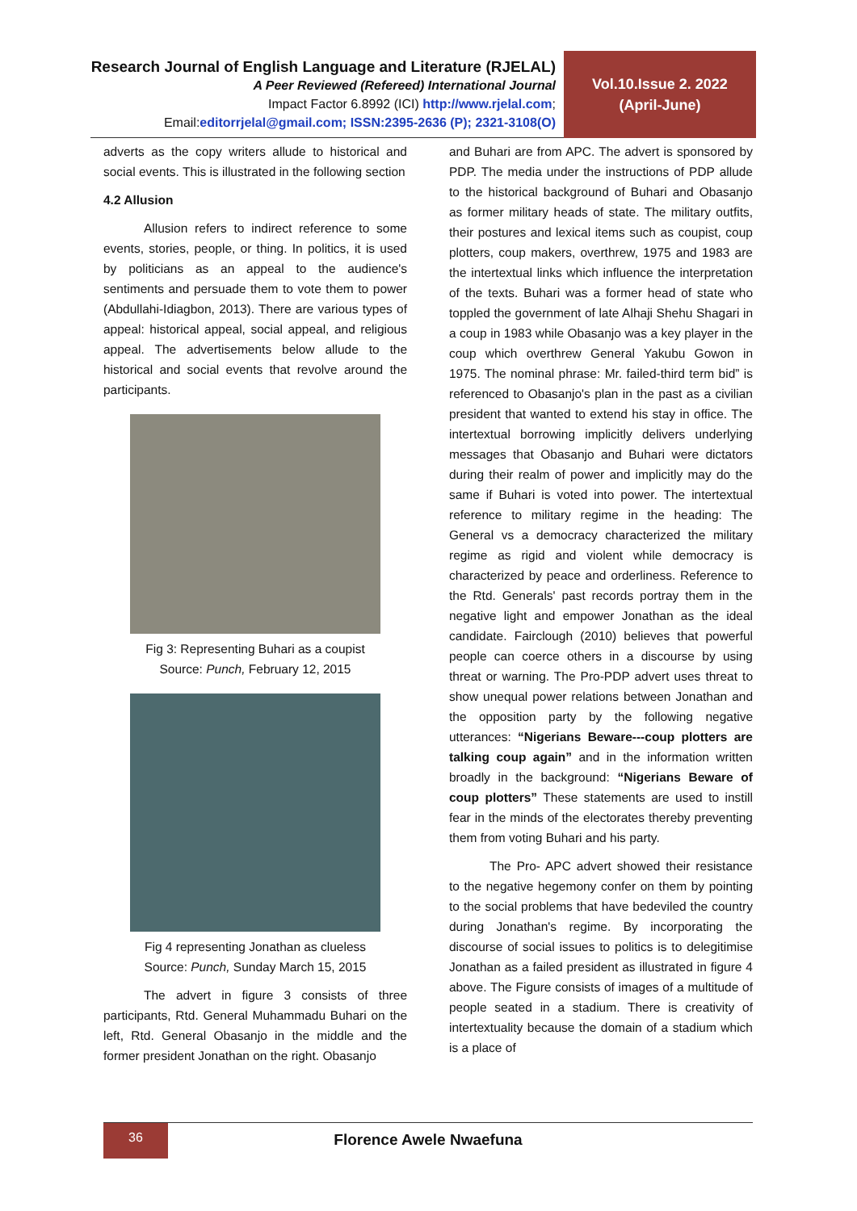Research Journal of English Language and Literature (RJELAL)
A Peer Reviewed (Refereed) International Journal
Impact Factor 6.8992 (ICI) http://www.rjelal.com;
Email:editorrjelal@gmail.com; ISSN:2395-2636 (P); 2321-3108(O)
Vol.10.Issue 2. 2022
(April-June)
adverts as the copy writers allude to historical and social events. This is illustrated in the following section
4.2 Allusion
Allusion refers to indirect reference to some events, stories, people, or thing. In politics, it is used by politicians as an appeal to the audience's sentiments and persuade them to vote them to power (Abdullahi-Idiagbon, 2013). There are various types of appeal: historical appeal, social appeal, and religious appeal. The advertisements below allude to the historical and social events that revolve around the participants.
Fig 3: Representing Buhari as a coupist
Source: Punch, February 12, 2015
Fig 4 representing Jonathan as clueless
Source: Punch, Sunday March 15, 2015
The advert in figure 3 consists of three participants, Rtd. General Muhammadu Buhari on the left, Rtd. General Obasanjo in the middle and the former president Jonathan on the right. Obasanjo
and Buhari are from APC. The advert is sponsored by PDP. The media under the instructions of PDP allude to the historical background of Buhari and Obasanjo as former military heads of state. The military outfits, their postures and lexical items such as coupist, coup plotters, coup makers, overthrew, 1975 and 1983 are the intertextual links which influence the interpretation of the texts. Buhari was a former head of state who toppled the government of late Alhaji Shehu Shagari in a coup in 1983 while Obasanjo was a key player in the coup which overthrew General Yakubu Gowon in 1975. The nominal phrase: Mr. failed-third term bid” is referenced to Obasanjo's plan in the past as a civilian president that wanted to extend his stay in office. The intertextual borrowing implicitly delivers underlying messages that Obasanjo and Buhari were dictators during their realm of power and implicitly may do the same if Buhari is voted into power. The intertextual reference to military regime in the heading: The General vs a democracy characterized the military regime as rigid and violent while democracy is characterized by peace and orderliness. Reference to the Rtd. Generals' past records portray them in the negative light and empower Jonathan as the ideal candidate. Fairclough (2010) believes that powerful people can coerce others in a discourse by using threat or warning. The Pro-PDP advert uses threat to show unequal power relations between Jonathan and the opposition party by the following negative utterances: “Nigerians Beware---coup plotters are talking coup again” and in the information written broadly in the background: “Nigerians Beware of coup plotters” These statements are used to instill fear in the minds of the electorates thereby preventing them from voting Buhari and his party.
The Pro- APC advert showed their resistance to the negative hegemony confer on them by pointing to the social problems that have bedeviled the country during Jonathan's regime. By incorporating the discourse of social issues to politics is to delegitimise Jonathan as a failed president as illustrated in figure 4 above. The Figure consists of images of a multitude of people seated in a stadium. There is creativity of intertextuality because the domain of a stadium which is a place of
36
Florence Awele Nwaefuna